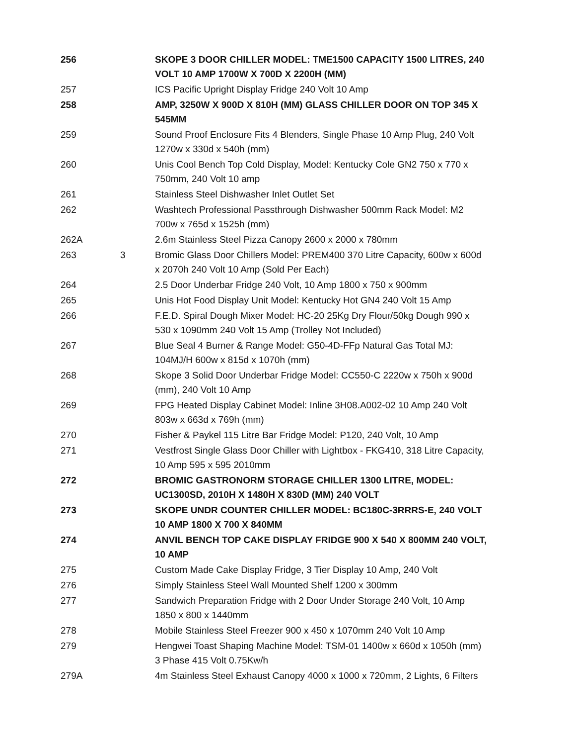| 256 | | SKOPE 3 DOOR CHILLER MODEL: TME1500 CAPACITY 1500 LITRES, 240 VOLT 10 AMP 1700W X 700D X 2200H (MM) |
| 257 | | ICS Pacific Upright Display Fridge 240 Volt 10 Amp |
| 258 | | AMP, 3250W X 900D X 810H (MM) GLASS CHILLER DOOR ON TOP 345 X 545MM |
| 259 | | Sound Proof Enclosure Fits 4 Blenders, Single Phase 10 Amp Plug, 240 Volt 1270w x 330d x 540h (mm) |
| 260 | | Unis Cool Bench Top Cold Display, Model: Kentucky Cole GN2 750 x 770 x 750mm, 240 Volt 10 amp |
| 261 | | Stainless Steel Dishwasher Inlet Outlet Set |
| 262 | | Washtech Professional Passthrough Dishwasher 500mm Rack Model: M2 700w x 765d x 1525h (mm) |
| 262A | | 2.6m Stainless Steel Pizza Canopy 2600 x 2000 x 780mm |
| 263 | 3 | Bromic Glass Door Chillers Model: PREM400 370 Litre Capacity, 600w x 600d x 2070h 240 Volt 10 Amp (Sold Per Each) |
| 264 | | 2.5 Door Underbar Fridge 240 Volt, 10 Amp 1800 x 750 x 900mm |
| 265 | | Unis Hot Food Display Unit Model: Kentucky Hot GN4 240 Volt 15 Amp |
| 266 | | F.E.D. Spiral Dough Mixer Model: HC-20 25Kg Dry Flour/50kg Dough 990 x 530 x 1090mm 240 Volt 15 Amp (Trolley Not Included) |
| 267 | | Blue Seal 4 Burner & Range Model: G50-4D-FFp Natural Gas Total MJ: 104MJ/H 600w x 815d x 1070h (mm) |
| 268 | | Skope 3 Solid Door Underbar Fridge Model: CC550-C 2220w x 750h x 900d (mm), 240 Volt 10 Amp |
| 269 | | FPG Heated Display Cabinet Model: Inline 3H08.A002-02 10 Amp 240 Volt 803w x 663d x 769h (mm) |
| 270 | | Fisher & Paykel 115 Litre Bar Fridge Model: P120, 240 Volt, 10 Amp |
| 271 | | Vestfrost Single Glass Door Chiller with Lightbox - FKG410, 318 Litre Capacity, 10 Amp 595 x 595 2010mm |
| 272 | | BROMIC GASTRONORM STORAGE CHILLER 1300 LITRE, MODEL: UC1300SD, 2010H X 1480H X 830D (MM) 240 VOLT |
| 273 | | SKOPE UNDR COUNTER CHILLER MODEL: BC180C-3RRRS-E, 240 VOLT 10 AMP 1800 X 700 X 840MM |
| 274 | | ANVIL BENCH TOP CAKE DISPLAY FRIDGE 900 X 540 X 800MM 240 VOLT, 10 AMP |
| 275 | | Custom Made Cake Display Fridge, 3 Tier Display 10 Amp, 240 Volt |
| 276 | | Simply Stainless Steel Wall Mounted Shelf 1200 x 300mm |
| 277 | | Sandwich Preparation Fridge with 2 Door Under Storage 240 Volt, 10 Amp 1850 x 800 x 1440mm |
| 278 | | Mobile Stainless Steel Freezer 900 x 450 x 1070mm 240 Volt 10 Amp |
| 279 | | Hengwei Toast Shaping Machine Model: TSM-01 1400w x 660d x 1050h (mm) 3 Phase 415 Volt 0.75Kw/h |
| 279A | | 4m Stainless Steel Exhaust Canopy 4000 x 1000 x 720mm, 2 Lights, 6 Filters |